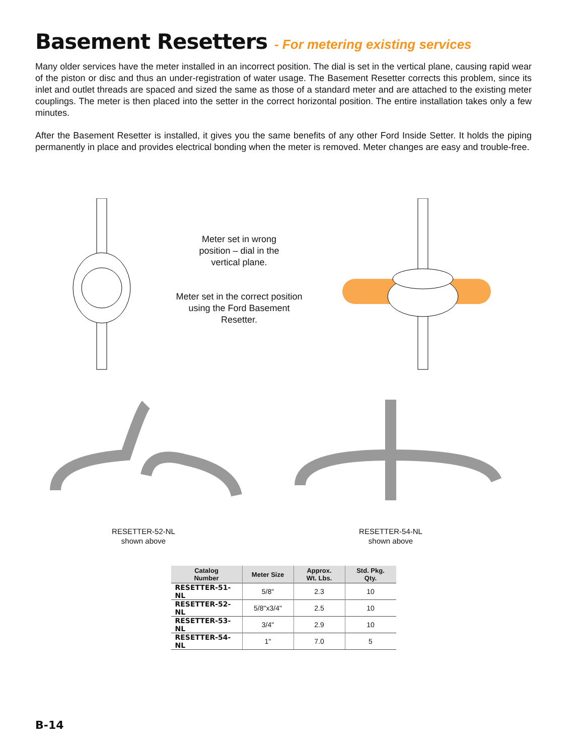Basement Resetters - For metering existing services
Many older services have the meter installed in an incorrect position. The dial is set in the vertical plane, causing rapid wear of the piston or disc and thus an under-registration of water usage. The Basement Resetter corrects this problem, since its inlet and outlet threads are spaced and sized the same as those of a standard meter and are attached to the existing meter couplings. The meter is then placed into the setter in the correct horizontal position. The entire installation takes only a few minutes.
After the Basement Resetter is installed, it gives you the same benefits of any other Ford Inside Setter. It holds the piping permanently in place and provides electrical bonding when the meter is removed. Meter changes are easy and trouble-free.
Meter set in wrong position – dial in the vertical plane.
Meter set in the correct position using the Ford Basement Resetter.
RESETTER-52-NL
shown above
RESETTER-54-NL
shown above
| Catalog Number | Meter Size | Approx. Wt. Lbs. | Std. Pkg. Qty. |
| --- | --- | --- | --- |
| RESETTER-51-NL | 5/8" | 2.3 | 10 |
| RESETTER-52-NL | 5/8"x3/4" | 2.5 | 10 |
| RESETTER-53-NL | 3/4" | 2.9 | 10 |
| RESETTER-54-NL | 1" | 7.0 | 5 |
B-14